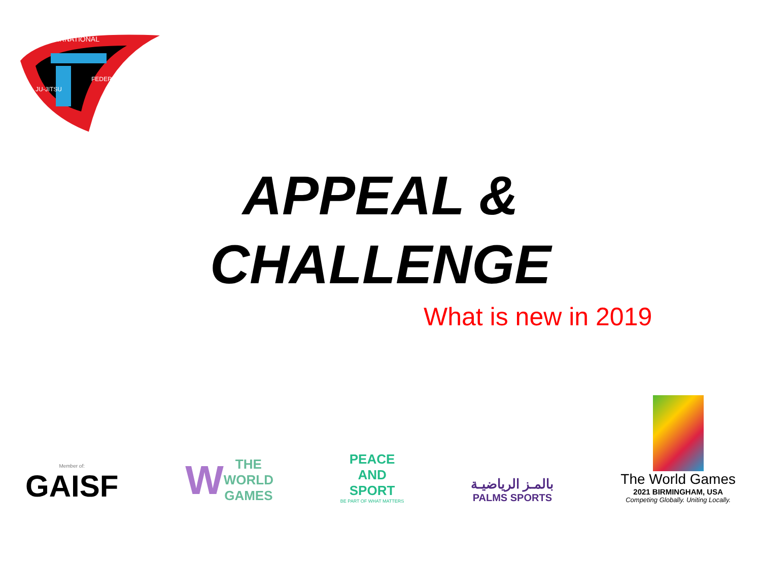INTERNATIONAL
JU-JITSU
FEDERATION
APPEAL &
CHALLENGE
What is new in 2019
Member of:
GAISF
W THE
WORLD
GAMES
PEACE
AND
SPORT
BE PART OF WHAT MATTERS
بالمـز الرياضيـة
PALMS SPORTS
The World Games
2021 BIRMINGHAM, USA
Competing Globally. Uniting Locally.